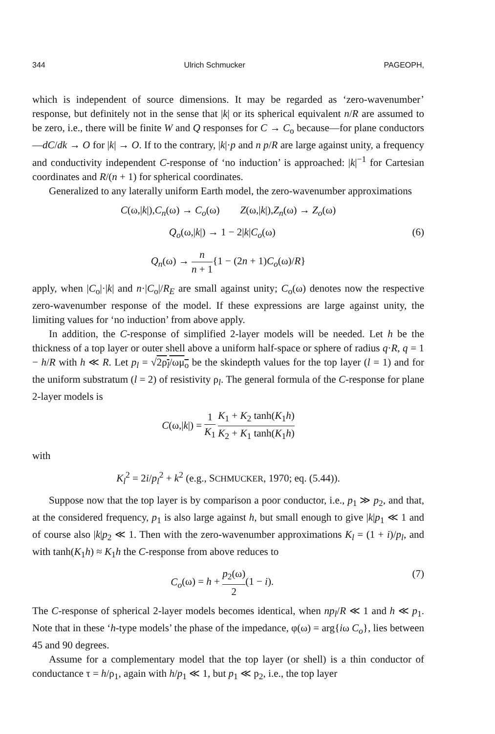344 Ulrich Schmucker PAGEOPH,
which is independent of source dimensions. It may be regarded as ‘zero-wavenumber’ response, but definitely not in the sense that |k| or its spherical equivalent n/R are assumed to be zero, i.e., there will be finite W and Q responses for C → C<sub>o</sub> because—for plane conductors—dC/dk → O for |k| → O. If to the contrary, |k|·p and n p/R are large against unity, a frequency and conductivity independent C-response of ‘no induction’ is approached: |k|<sup>−1</sup> for Cartesian coordinates and R/(n + 1) for spherical coordinates.
Generalized to any laterally uniform Earth model, the zero-wavenumber approximations
C(ω,|k|),C<sub>n</sub>(ω) → C<sub>o</sub>(ω) Z(ω,|k|),Z<sub>n</sub>(ω) → Z<sub>o</sub>(ω)
Q<sub>o</sub>(ω,|k|) → 1 − 2|k|C<sub>o</sub>(ω) (6)
Q<sub>n</sub>(ω) → n n + 1{1 − (2n + 1)C<sub>o</sub>(ω)/R}
apply, when |C<sub>o</sub>|·|k| and n·|C<sub>o</sub>|/R<sub>E</sub> are small against unity; C<sub>o</sub>(ω) denotes now the respective zero-wavenumber response of the model. If these expressions are large against unity, the limiting values for ‘no induction’ from above apply.
In addition, the C-response of simplified 2-layer models will be needed. Let h be the thickness of a top layer or outer shell above a uniform half-space or sphere of radius q·R, q = 1 − h/R with h ≪ R. Let p<sub>l</sub> = √2ρ<sub>l</sub>/ωμ<sub>o</sub> be the skindepth values for the top layer (l = 1) and for the uniform substratum (l = 2) of resistivity ρ<sub>l</sub>. The general formula of the C-response for plane 2-layer models is
C(ω,|k|) = 1 K<sub>1</sub> K<sub>1</sub> + K<sub>2</sub> tanh(K<sub>1</sub>h) K<sub>2</sub> + K<sub>1</sub> tanh(K<sub>1</sub>h)
with
K<sub>l</sub><sup>2</sup> = 2i/p<sub>l</sub><sup>2</sup> + k<sup>2</sup> (e.g., SCHMUCKER, 1970; eq. (5.44)).
Suppose now that the top layer is by comparison a poor conductor, i.e., p<sub>1</sub> ≫ p<sub>2</sub>, and that, at the considered frequency, p<sub>1</sub> is also large against h, but small enough to give |k|p<sub>1</sub> ≪ 1 and of course also |k|p<sub>2</sub> ≪ 1. Then with the zero-wavenumber approximations K<sub>l</sub> = (1 + i)/p<sub>l</sub>, and with tanh(K<sub>1</sub>h) ≈ K<sub>1</sub>h the C-response from above reduces to
C<sub>o</sub>(ω) = h + p<sub>2</sub>(ω) 2(1 − i). (7)
The C-response of spherical 2-layer models becomes identical, when np<sub>l</sub>/R ≪ 1 and h ≪ p<sub>1</sub>. Note that in these ‘h-type models’ the phase of the impedance, φ(ω) = arg{iω C<sub>o</sub>}, lies between 45 and 90 degrees.
Assume for a complementary model that the top layer (or shell) is a thin conductor of conductance τ = h/ρ<sub>1</sub>, again with h/p<sub>1</sub> ≪ 1, but p<sub>1</sub> ≪ p<sub>2</sub>, i.e., the top layer